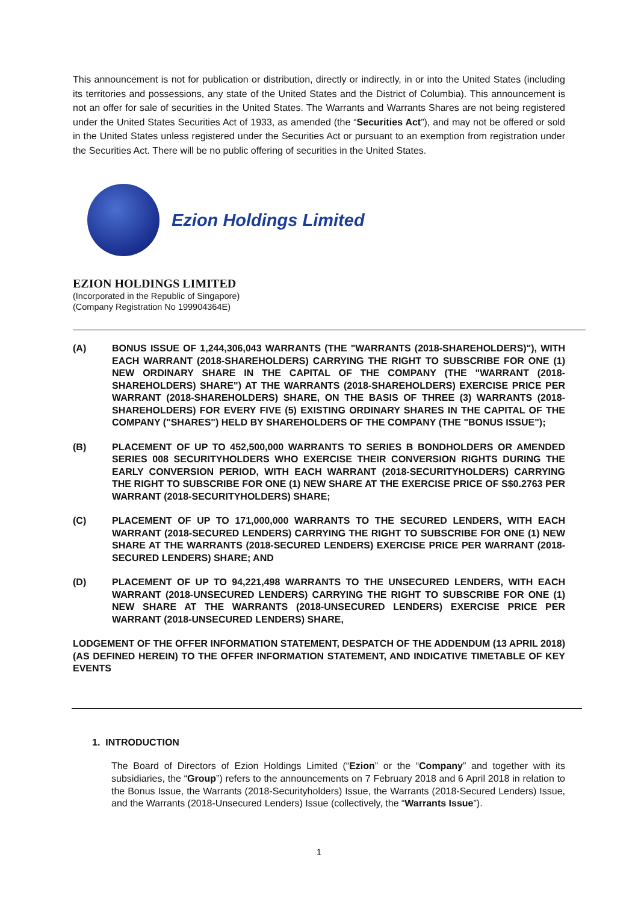This announcement is not for publication or distribution, directly or indirectly, in or into the United States (including its territories and possessions, any state of the United States and the District of Columbia). This announcement is not an offer for sale of securities in the United States. The Warrants and Warrants Shares are not being registered under the United States Securities Act of 1933, as amended (the “Securities Act”), and may not be offered or sold in the United States unless registered under the Securities Act or pursuant to an exemption from registration under the Securities Act. There will be no public offering of securities in the United States.
Ezion Holdings Limited
EZION HOLDINGS LIMITED
(Incorporated in the Republic of Singapore)
(Company Registration No 199904364E)
(A) BONUS ISSUE OF 1,244,306,043 WARRANTS (THE "WARRANTS (2018-SHAREHOLDERS)"), WITH EACH WARRANT (2018-SHAREHOLDERS) CARRYING THE RIGHT TO SUBSCRIBE FOR ONE (1) NEW ORDINARY SHARE IN THE CAPITAL OF THE COMPANY (THE "WARRANT (2018-SHAREHOLDERS) SHARE") AT THE WARRANTS (2018-SHAREHOLDERS) EXERCISE PRICE PER WARRANT (2018-SHAREHOLDERS) SHARE, ON THE BASIS OF THREE (3) WARRANTS (2018-SHAREHOLDERS) FOR EVERY FIVE (5) EXISTING ORDINARY SHARES IN THE CAPITAL OF THE COMPANY ("SHARES") HELD BY SHAREHOLDERS OF THE COMPANY (THE "BONUS ISSUE");
(B) PLACEMENT OF UP TO 452,500,000 WARRANTS TO SERIES B BONDHOLDERS OR AMENDED SERIES 008 SECURITYHOLDERS WHO EXERCISE THEIR CONVERSION RIGHTS DURING THE EARLY CONVERSION PERIOD, WITH EACH WARRANT (2018-SECURITYHOLDERS) CARRYING THE RIGHT TO SUBSCRIBE FOR ONE (1) NEW SHARE AT THE EXERCISE PRICE OF S$0.2763 PER WARRANT (2018-SECURITYHOLDERS) SHARE;
(C) PLACEMENT OF UP TO 171,000,000 WARRANTS TO THE SECURED LENDERS, WITH EACH WARRANT (2018-SECURED LENDERS) CARRYING THE RIGHT TO SUBSCRIBE FOR ONE (1) NEW SHARE AT THE WARRANTS (2018-SECURED LENDERS) EXERCISE PRICE PER WARRANT (2018-SECURED LENDERS) SHARE; AND
(D) PLACEMENT OF UP TO 94,221,498 WARRANTS TO THE UNSECURED LENDERS, WITH EACH WARRANT (2018-UNSECURED LENDERS) CARRYING THE RIGHT TO SUBSCRIBE FOR ONE (1) NEW SHARE AT THE WARRANTS (2018-UNSECURED LENDERS) EXERCISE PRICE PER WARRANT (2018-UNSECURED LENDERS) SHARE,
LODGEMENT OF THE OFFER INFORMATION STATEMENT, DESPATCH OF THE ADDENDUM (13 APRIL 2018) (AS DEFINED HEREIN) TO THE OFFER INFORMATION STATEMENT, AND INDICATIVE TIMETABLE OF KEY EVENTS
1. INTRODUCTION
The Board of Directors of Ezion Holdings Limited (“Ezion” or the “Company” and together with its subsidiaries, the “Group”) refers to the announcements on 7 February 2018 and 6 April 2018 in relation to the Bonus Issue, the Warrants (2018-Securityholders) Issue, the Warrants (2018-Secured Lenders) Issue, and the Warrants (2018-Unsecured Lenders) Issue (collectively, the “Warrants Issue”).
1